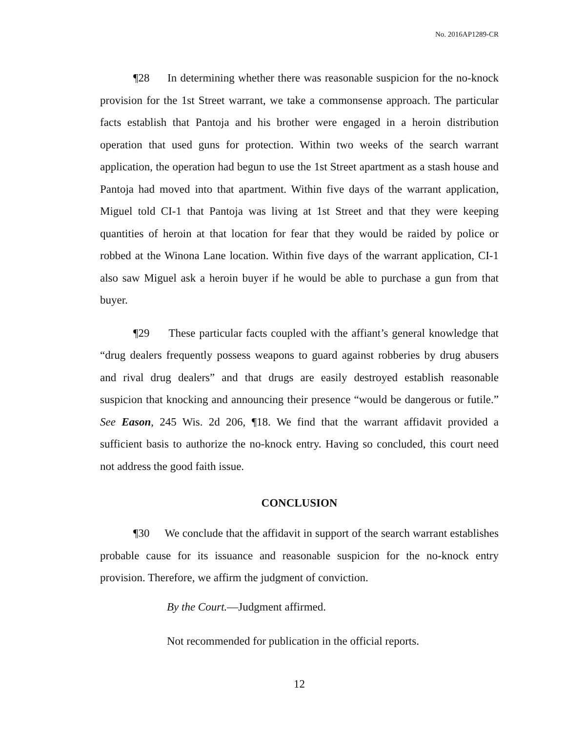No. 2016AP1289-CR
¶28 In determining whether there was reasonable suspicion for the no-knock provision for the 1st Street warrant, we take a commonsense approach. The particular facts establish that Pantoja and his brother were engaged in a heroin distribution operation that used guns for protection. Within two weeks of the search warrant application, the operation had begun to use the 1st Street apartment as a stash house and Pantoja had moved into that apartment. Within five days of the warrant application, Miguel told CI-1 that Pantoja was living at 1st Street and that they were keeping quantities of heroin at that location for fear that they would be raided by police or robbed at the Winona Lane location. Within five days of the warrant application, CI-1 also saw Miguel ask a heroin buyer if he would be able to purchase a gun from that buyer.
¶29 These particular facts coupled with the affiant’s general knowledge that “drug dealers frequently possess weapons to guard against robberies by drug abusers and rival drug dealers” and that drugs are easily destroyed establish reasonable suspicion that knocking and announcing their presence “would be dangerous or futile.” See Eason, 245 Wis. 2d 206, ¶18. We find that the warrant affidavit provided a sufficient basis to authorize the no-knock entry. Having so concluded, this court need not address the good faith issue.
CONCLUSION
¶30 We conclude that the affidavit in support of the search warrant establishes probable cause for its issuance and reasonable suspicion for the no-knock entry provision. Therefore, we affirm the judgment of conviction.
By the Court.—Judgment affirmed.
Not recommended for publication in the official reports.
12